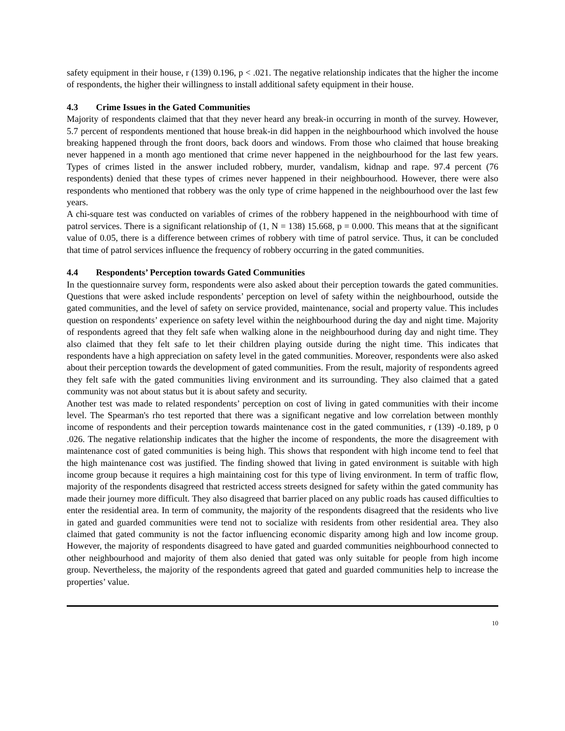safety equipment in their house, r (139) 0.196, p < .021. The negative relationship indicates that the higher the income of respondents, the higher their willingness to install additional safety equipment in their house.
4.3 Crime Issues in the Gated Communities
Majority of respondents claimed that that they never heard any break-in occurring in month of the survey. However, 5.7 percent of respondents mentioned that house break-in did happen in the neighbourhood which involved the house breaking happened through the front doors, back doors and windows. From those who claimed that house breaking never happened in a month ago mentioned that crime never happened in the neighbourhood for the last few years. Types of crimes listed in the answer included robbery, murder, vandalism, kidnap and rape. 97.4 percent (76 respondents) denied that these types of crimes never happened in their neighbourhood. However, there were also respondents who mentioned that robbery was the only type of crime happened in the neighbourhood over the last few years.
A chi-square test was conducted on variables of crimes of the robbery happened in the neighbourhood with time of patrol services. There is a significant relationship of (1, N = 138) 15.668, p = 0.000. This means that at the significant value of 0.05, there is a difference between crimes of robbery with time of patrol service. Thus, it can be concluded that time of patrol services influence the frequency of robbery occurring in the gated communities.
4.4 Respondents’ Perception towards Gated Communities
In the questionnaire survey form, respondents were also asked about their perception towards the gated communities. Questions that were asked include respondents’ perception on level of safety within the neighbourhood, outside the gated communities, and the level of safety on service provided, maintenance, social and property value. This includes question on respondents’ experience on safety level within the neighbourhood during the day and night time. Majority of respondents agreed that they felt safe when walking alone in the neighbourhood during day and night time. They also claimed that they felt safe to let their children playing outside during the night time. This indicates that respondents have a high appreciation on safety level in the gated communities. Moreover, respondents were also asked about their perception towards the development of gated communities. From the result, majority of respondents agreed they felt safe with the gated communities living environment and its surrounding. They also claimed that a gated community was not about status but it is about safety and security.
Another test was made to related respondents’ perception on cost of living in gated communities with their income level. The Spearman's rho test reported that there was a significant negative and low correlation between monthly income of respondents and their perception towards maintenance cost in the gated communities, r (139) -0.189, p 0 .026. The negative relationship indicates that the higher the income of respondents, the more the disagreement with maintenance cost of gated communities is being high. This shows that respondent with high income tend to feel that the high maintenance cost was justified. The finding showed that living in gated environment is suitable with high income group because it requires a high maintaining cost for this type of living environment. In term of traffic flow, majority of the respondents disagreed that restricted access streets designed for safety within the gated community has made their journey more difficult. They also disagreed that barrier placed on any public roads has caused difficulties to enter the residential area. In term of community, the majority of the respondents disagreed that the residents who live in gated and guarded communities were tend not to socialize with residents from other residential area. They also claimed that gated community is not the factor influencing economic disparity among high and low income group. However, the majority of respondents disagreed to have gated and guarded communities neighbourhood connected to other neighbourhood and majority of them also denied that gated was only suitable for people from high income group. Nevertheless, the majority of the respondents agreed that gated and guarded communities help to increase the properties’ value.
10